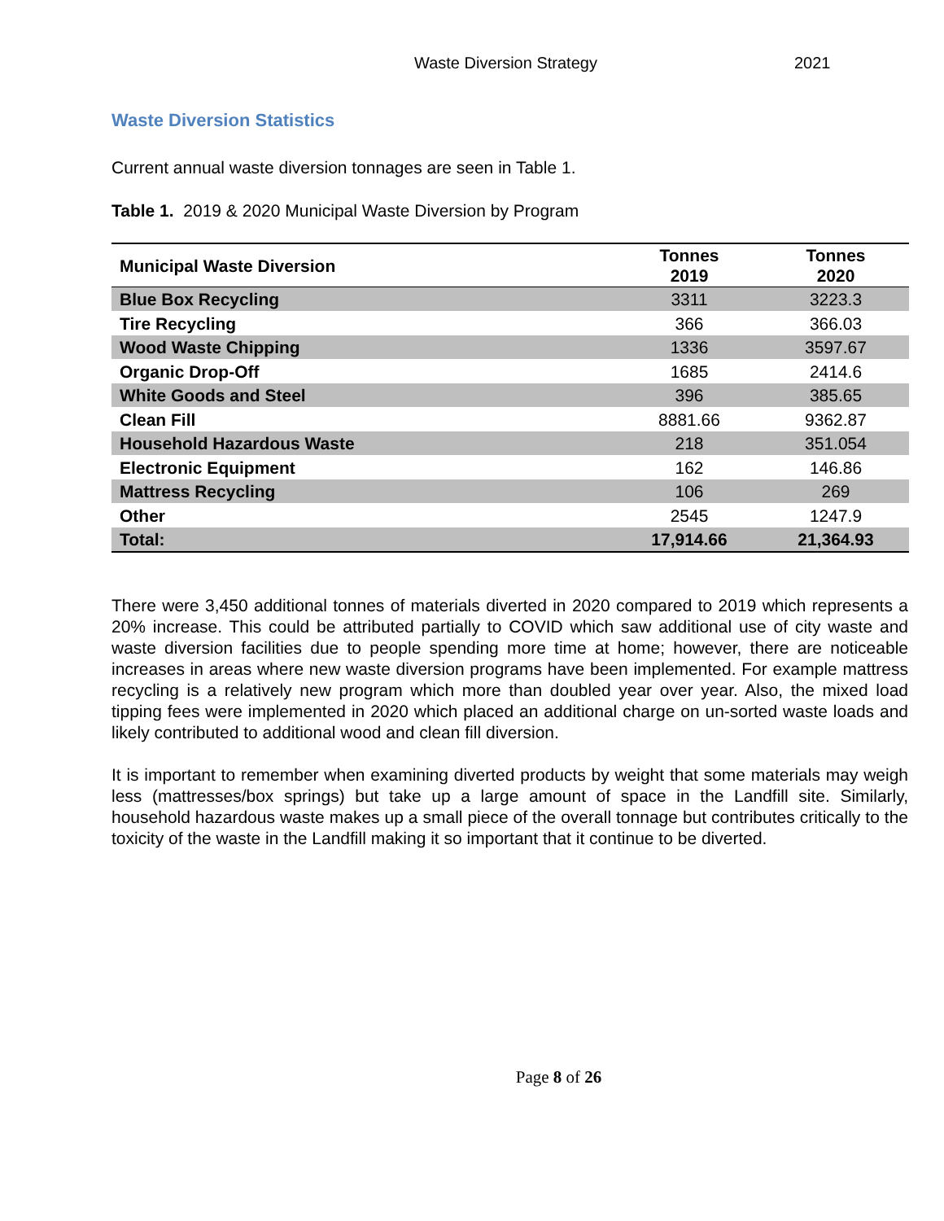Waste Diversion Strategy 2021
Waste Diversion Statistics
Current annual waste diversion tonnages are seen in Table 1.
Table 1. 2019 & 2020 Municipal Waste Diversion by Program
| Municipal Waste Diversion | Tonnes 2019 | Tonnes 2020 |
| --- | --- | --- |
| Blue Box Recycling | 3311 | 3223.3 |
| Tire Recycling | 366 | 366.03 |
| Wood Waste Chipping | 1336 | 3597.67 |
| Organic Drop-Off | 1685 | 2414.6 |
| White Goods and Steel | 396 | 385.65 |
| Clean Fill | 8881.66 | 9362.87 |
| Household Hazardous Waste | 218 | 351.054 |
| Electronic Equipment | 162 | 146.86 |
| Mattress Recycling | 106 | 269 |
| Other | 2545 | 1247.9 |
| Total: | 17,914.66 | 21,364.93 |
There were 3,450 additional tonnes of materials diverted in 2020 compared to 2019 which represents a 20% increase. This could be attributed partially to COVID which saw additional use of city waste and waste diversion facilities due to people spending more time at home; however, there are noticeable increases in areas where new waste diversion programs have been implemented. For example mattress recycling is a relatively new program which more than doubled year over year. Also, the mixed load tipping fees were implemented in 2020 which placed an additional charge on un-sorted waste loads and likely contributed to additional wood and clean fill diversion.
It is important to remember when examining diverted products by weight that some materials may weigh less (mattresses/box springs) but take up a large amount of space in the Landfill site. Similarly, household hazardous waste makes up a small piece of the overall tonnage but contributes critically to the toxicity of the waste in the Landfill making it so important that it continue to be diverted.
Page 8 of 26